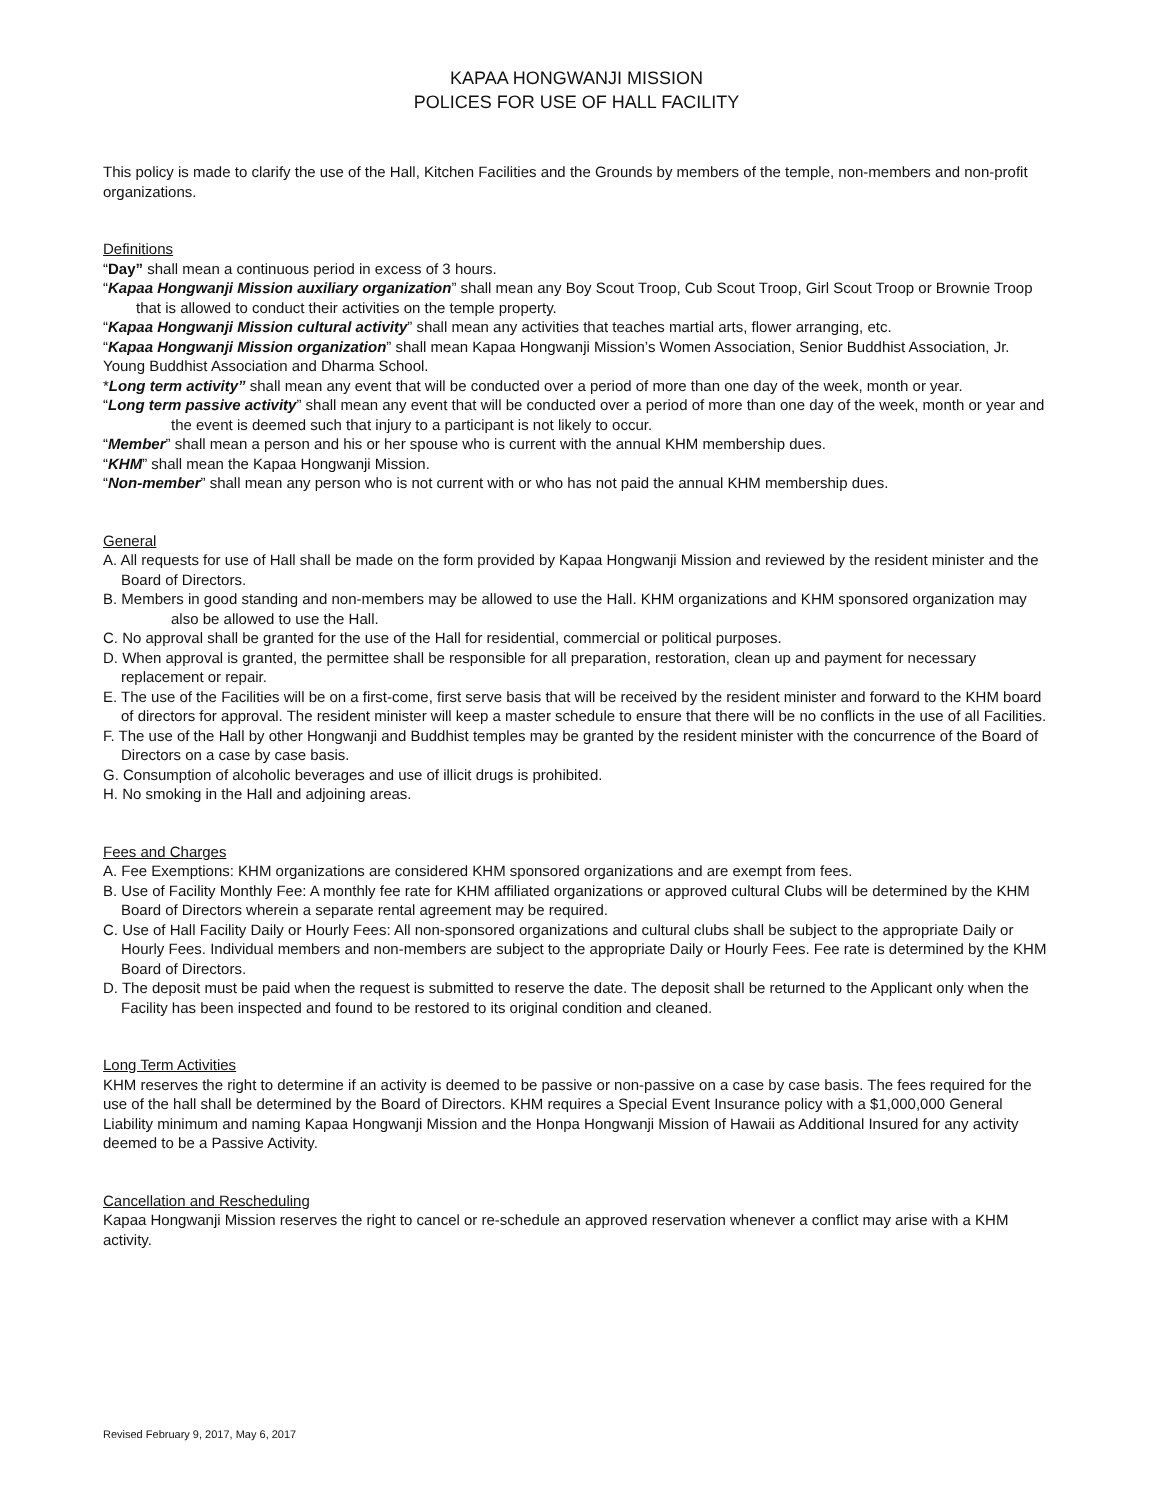KAPAA HONGWANJI MISSION
POLICES FOR USE OF HALL FACILITY
This policy is made to clarify the use of the Hall, Kitchen Facilities and the Grounds by members of the temple, non-members and non-profit organizations.
Definitions
“Day” shall mean a continuous period in excess of 3 hours.
“Kapaa Hongwanji Mission auxiliary organization” shall mean any Boy Scout Troop, Cub Scout Troop, Girl Scout Troop or Brownie Troop that is allowed to conduct their activities on the temple property.
“Kapaa Hongwanji Mission cultural activity” shall mean any activities that teaches martial arts, flower arranging, etc.
“Kapaa Hongwanji Mission organization” shall mean Kapaa Hongwanji Mission’s Women Association, Senior Buddhist Association, Jr. Young Buddhist Association and Dharma School.
*Long term activity” shall mean any event that will be conducted over a period of more than one day of the week, month or year.
“Long term passive activity” shall mean any event that will be conducted over a period of more than one day of the week, month or year and the event is deemed such that injury to a participant is not likely to occur.
“Member” shall mean a person and his or her spouse who is current with the annual KHM membership dues.
“KHM” shall mean the Kapaa Hongwanji Mission.
“Non-member” shall mean any person who is not current with or who has not paid the annual KHM membership dues.
General
A. All requests for use of Hall shall be made on the form provided by Kapaa Hongwanji Mission and reviewed by the resident minister and the Board of Directors.
B. Members in good standing and non-members may be allowed to use the Hall. KHM organizations and KHM sponsored organization may also be allowed to use the Hall.
C. No approval shall be granted for the use of the Hall for residential, commercial or political purposes.
D. When approval is granted, the permittee shall be responsible for all preparation, restoration, clean up and payment for necessary replacement or repair.
E. The use of the Facilities will be on a first-come, first serve basis that will be received by the resident minister and forward to the KHM board of directors for approval. The resident minister will keep a master schedule to ensure that there will be no conflicts in the use of all Facilities.
F. The use of the Hall by other Hongwanji and Buddhist temples may be granted by the resident minister with the concurrence of the Board of Directors on a case by case basis.
G. Consumption of alcoholic beverages and use of illicit drugs is prohibited.
H. No smoking in the Hall and adjoining areas.
Fees and Charges
A. Fee Exemptions: KHM organizations are considered KHM sponsored organizations and are exempt from fees.
B. Use of Facility Monthly Fee: A monthly fee rate for KHM affiliated organizations or approved cultural Clubs will be determined by the KHM Board of Directors wherein a separate rental agreement may be required.
C. Use of Hall Facility Daily or Hourly Fees: All non-sponsored organizations and cultural clubs shall be subject to the appropriate Daily or Hourly Fees. Individual members and non-members are subject to the appropriate Daily or Hourly Fees. Fee rate is determined by the KHM Board of Directors.
D. The deposit must be paid when the request is submitted to reserve the date. The deposit shall be returned to the Applicant only when the Facility has been inspected and found to be restored to its original condition and cleaned.
Long Term Activities
KHM reserves the right to determine if an activity is deemed to be passive or non-passive on a case by case basis. The fees required for the use of the hall shall be determined by the Board of Directors. KHM requires a Special Event Insurance policy with a $1,000,000 General Liability minimum and naming Kapaa Hongwanji Mission and the Honpa Hongwanji Mission of Hawaii as Additional Insured for any activity deemed to be a Passive Activity.
Cancellation and Rescheduling
Kapaa Hongwanji Mission reserves the right to cancel or re-schedule an approved reservation whenever a conflict may arise with a KHM activity.
Revised February 9, 2017, May 6, 2017